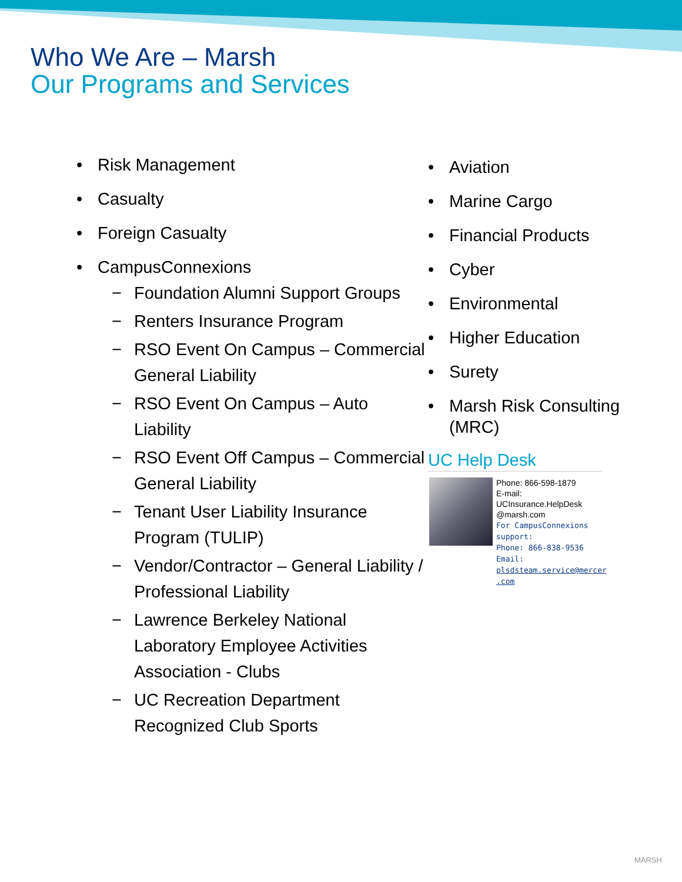Who We Are – Marsh
Our Programs and Services
• Risk Management
• Casualty
• Foreign Casualty
• CampusConnexions
− Foundation Alumni Support Groups
− Renters Insurance Program
− RSO Event On Campus – Commercial General Liability
− RSO Event On Campus – Auto Liability
− RSO Event Off Campus – Commercial General Liability
− Tenant User Liability Insurance Program (TULIP)
− Vendor/Contractor – General Liability / Professional Liability
− Lawrence Berkeley National Laboratory Employee Activities Association - Clubs
− UC Recreation Department Recognized Club Sports
• Aviation
• Marine Cargo
• Financial Products
• Cyber
• Environmental
• Higher Education
• Surety
• Marsh Risk Consulting (MRC)
UC Help Desk
Phone: 866-598-1879
E-mail:
UCInsurance.HelpDesk
@marsh.com
For CampusConnexions
support:
Phone: 866-838-9536
Email:
plsdsteam.service@mercer
.com
MARSH